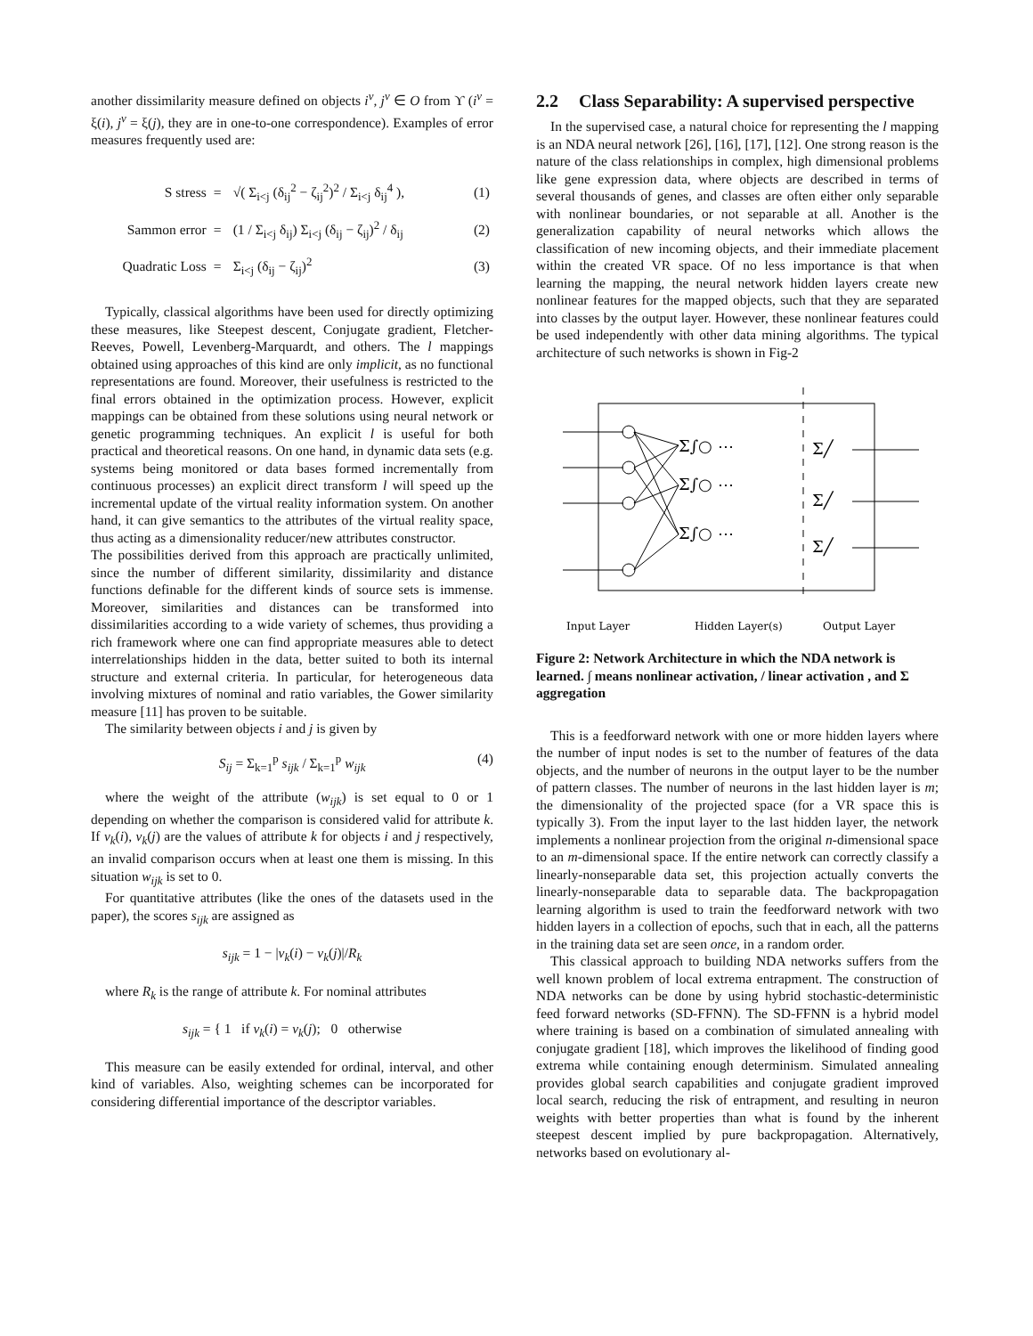another dissimilarity measure defined on objects i<sup>v</sup>, j<sup>v</sup> ∈ O from ϒ (i<sup>v</sup> = ξ(i), j<sup>v</sup> = ξ(j), they are in one-to-one correspondence). Examples of error measures frequently used are:
| S stress | = | √( Σ<sub>i<j</sub> (δ<sub>ij</sub><sup>2</sup> − ζ<sub>ij</sub><sup>2</sup>)<sup>2</sup> / Σ<sub>i<j</sub> δ<sub>ij</sub><sup>4</sup> ), | (1) |
| Sammon error | = | (1 / Σ<sub>i<j</sub> δ<sub>ij</sub>) Σ<sub>i<j</sub> (δ<sub>ij</sub> − ζ<sub>ij</sub>)<sup>2</sup> / δ<sub>ij</sub> | (2) |
| Quadratic Loss | = | Σ<sub>i<j</sub> (δ<sub>ij</sub> − ζ<sub>ij</sub>)<sup>2</sup> | (3) |
Typically, classical algorithms have been used for directly optimizing these measures, like Steepest descent, Conjugate gradient, Fletcher-Reeves, Powell, Levenberg-Marquardt, and others. The l mappings obtained using approaches of this kind are only implicit, as no functional representations are found. Moreover, their usefulness is restricted to the final errors obtained in the optimization process. However, explicit mappings can be obtained from these solutions using neural network or genetic programming techniques. An explicit l is useful for both practical and theoretical reasons. On one hand, in dynamic data sets (e.g. systems being monitored or data bases formed incrementally from continuous processes) an explicit direct transform l will speed up the incremental update of the virtual reality information system. On another hand, it can give semantics to the attributes of the virtual reality space, thus acting as a dimensionality reducer/new attributes constructor.
The possibilities derived from this approach are practically unlimited, since the number of different similarity, dissimilarity and distance functions definable for the different kinds of source sets is immense. Moreover, similarities and distances can be transformed into dissimilarities according to a wide variety of schemes, thus providing a rich framework where one can find appropriate measures able to detect interrelationships hidden in the data, better suited to both its internal structure and external criteria. In particular, for heterogeneous data involving mixtures of nominal and ratio variables, the Gower similarity measure [11] has proven to be suitable.
The similarity between objects i and j is given by
S<sub>ij</sub> = Σ<sub>k=1</sub><sup>p</sup> s<sub>ijk</sub> / Σ<sub>k=1</sub><sup>p</sup> w<sub>ijk</sub> (4)
where the weight of the attribute (w<sub>ijk</sub>) is set equal to 0 or 1 depending on whether the comparison is considered valid for attribute k. If v<sub>k</sub>(i), v<sub>k</sub>(j) are the values of attribute k for objects i and j respectively, an invalid comparison occurs when at least one them is missing. In this situation w<sub>ijk</sub> is set to 0.
For quantitative attributes (like the ones of the datasets used in the paper), the scores s<sub>ijk</sub> are assigned as
s<sub>ijk</sub> = 1 − |v<sub>k</sub>(i) − v<sub>k</sub>(j)|/R<sub>k</sub>
where R<sub>k</sub> is the range of attribute k. For nominal attributes
s<sub>ijk</sub> = { 1 if v<sub>k</sub>(i) = v<sub>k</sub>(j); 0 otherwise
This measure can be easily extended for ordinal, interval, and other kind of variables. Also, weighting schemes can be incorporated for considering differential importance of the descriptor variables.
2.2 Class Separability: A supervised perspective
In the supervised case, a natural choice for representing the l mapping is an NDA neural network [26], [16], [17], [12]. One strong reason is the nature of the class relationships in complex, high dimensional problems like gene expression data, where objects are described in terms of several thousands of genes, and classes are often either only separable with nonlinear boundaries, or not separable at all. Another is the generalization capability of neural networks which allows the classification of new incoming objects, and their immediate placement within the created VR space. Of no less importance is that when learning the mapping, the neural network hidden layers create new nonlinear features for the mapped objects, such that they are separated into classes by the output layer. However, these nonlinear features could be used independently with other data mining algorithms. The typical architecture of such networks is shown in Fig-2
Σ∫○ ⋯
Σ∫○ ⋯
Σ∫○ ⋯
Σ╱
Σ╱
Σ╱
Input Layer
Hidden Layer(s)
Output Layer
Figure 2: Network Architecture in which the NDA network is learned. ∫ means nonlinear activation, / linear activation , and Σ aggregation
This is a feedforward network with one or more hidden layers where the number of input nodes is set to the number of features of the data objects, and the number of neurons in the output layer to be the number of pattern classes. The number of neurons in the last hidden layer is m; the dimensionality of the projected space (for a VR space this is typically 3). From the input layer to the last hidden layer, the network implements a nonlinear projection from the original n-dimensional space to an m-dimensional space. If the entire network can correctly classify a linearly-nonseparable data set, this projection actually converts the linearly-nonseparable data to separable data. The backpropagation learning algorithm is used to train the feedforward network with two hidden layers in a collection of epochs, such that in each, all the patterns in the training data set are seen once, in a random order.
This classical approach to building NDA networks suffers from the well known problem of local extrema entrapment. The construction of NDA networks can be done by using hybrid stochastic-deterministic feed forward networks (SD-FFNN). The SD-FFNN is a hybrid model where training is based on a combination of simulated annealing with conjugate gradient [18], which improves the likelihood of finding good extrema while containing enough determinism. Simulated annealing provides global search capabilities and conjugate gradient improved local search, reducing the risk of entrapment, and resulting in neuron weights with better properties than what is found by the inherent steepest descent implied by pure backpropagation. Alternatively, networks based on evolutionary al-